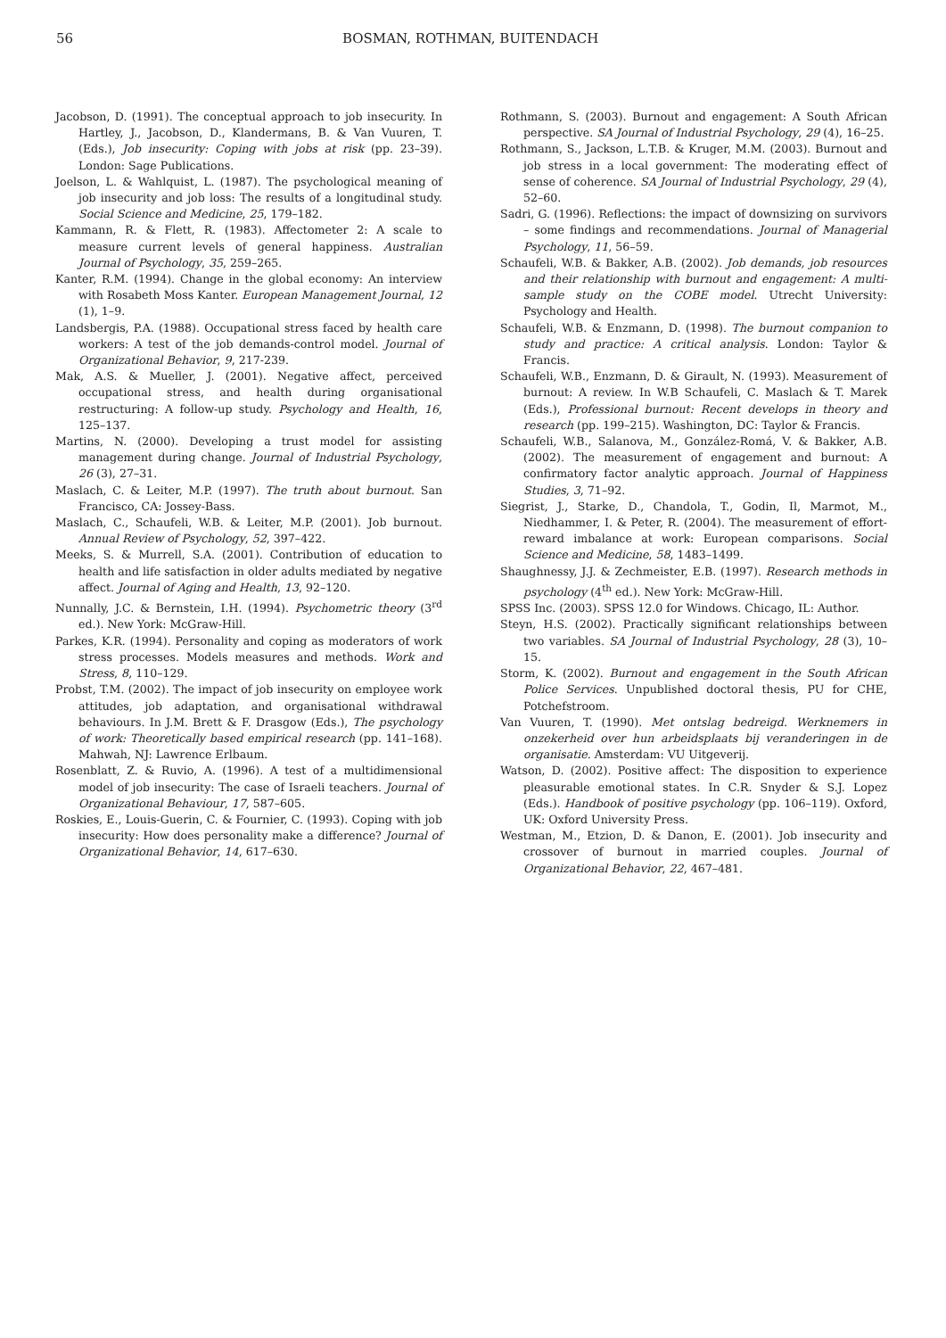56 BOSMAN, ROTHMAN, BUITENDACH
Jacobson, D. (1991). The conceptual approach to job insecurity. In Hartley, J., Jacobson, D., Klandermans, B. & Van Vuuren, T. (Eds.), Job insecurity: Coping with jobs at risk (pp. 23–39). London: Sage Publications.
Joelson, L. & Wahlquist, L. (1987). The psychological meaning of job insecurity and job loss: The results of a longitudinal study. Social Science and Medicine, 25, 179–182.
Kammann, R. & Flett, R. (1983). Affectometer 2: A scale to measure current levels of general happiness. Australian Journal of Psychology, 35, 259–265.
Kanter, R.M. (1994). Change in the global economy: An interview with Rosabeth Moss Kanter. European Management Journal, 12 (1), 1–9.
Landsbergis, P.A. (1988). Occupational stress faced by health care workers: A test of the job demands-control model. Journal of Organizational Behavior, 9, 217-239.
Mak, A.S. & Mueller, J. (2001). Negative affect, perceived occupational stress, and health during organisational restructuring: A follow-up study. Psychology and Health, 16, 125–137.
Martins, N. (2000). Developing a trust model for assisting management during change. Journal of Industrial Psychology, 26 (3), 27–31.
Maslach, C. & Leiter, M.P. (1997). The truth about burnout. San Francisco, CA: Jossey-Bass.
Maslach, C., Schaufeli, W.B. & Leiter, M.P. (2001). Job burnout. Annual Review of Psychology, 52, 397–422.
Meeks, S. & Murrell, S.A. (2001). Contribution of education to health and life satisfaction in older adults mediated by negative affect. Journal of Aging and Health, 13, 92–120.
Nunnally, J.C. & Bernstein, I.H. (1994). Psychometric theory (3<sup>rd</sup> ed.). New York: McGraw-Hill.
Parkes, K.R. (1994). Personality and coping as moderators of work stress processes. Models measures and methods. Work and Stress, 8, 110–129.
Probst, T.M. (2002). The impact of job insecurity on employee work attitudes, job adaptation, and organisational withdrawal behaviours. In J.M. Brett & F. Drasgow (Eds.), The psychology of work: Theoretically based empirical research (pp. 141–168). Mahwah, NJ: Lawrence Erlbaum.
Rosenblatt, Z. & Ruvio, A. (1996). A test of a multidimensional model of job insecurity: The case of Israeli teachers. Journal of Organizational Behaviour, 17, 587–605.
Roskies, E., Louis-Guerin, C. & Fournier, C. (1993). Coping with job insecurity: How does personality make a difference? Journal of Organizational Behavior, 14, 617–630.
Rothmann, S. (2003). Burnout and engagement: A South African perspective. SA Journal of Industrial Psychology, 29 (4), 16–25.
Rothmann, S., Jackson, L.T.B. & Kruger, M.M. (2003). Burnout and job stress in a local government: The moderating effect of sense of coherence. SA Journal of Industrial Psychology, 29 (4), 52–60.
Sadri, G. (1996). Reflections: the impact of downsizing on survivors – some findings and recommendations. Journal of Managerial Psychology, 11, 56–59.
Schaufeli, W.B. & Bakker, A.B. (2002). Job demands, job resources and their relationship with burnout and engagement: A multi-sample study on the COBE model. Utrecht University: Psychology and Health.
Schaufeli, W.B. & Enzmann, D. (1998). The burnout companion to study and practice: A critical analysis. London: Taylor & Francis.
Schaufeli, W.B., Enzmann, D. & Girault, N. (1993). Measurement of burnout: A review. In W.B Schaufeli, C. Maslach & T. Marek (Eds.), Professional burnout: Recent develops in theory and research (pp. 199–215). Washington, DC: Taylor & Francis.
Schaufeli, W.B., Salanova, M., González-Romá, V. & Bakker, A.B. (2002). The measurement of engagement and burnout: A confirmatory factor analytic approach. Journal of Happiness Studies, 3, 71–92.
Siegrist, J., Starke, D., Chandola, T., Godin, Il, Marmot, M., Niedhammer, I. & Peter, R. (2004). The measurement of effort-reward imbalance at work: European comparisons. Social Science and Medicine, 58, 1483–1499.
Shaughnessy, J.J. & Zechmeister, E.B. (1997). Research methods in psychology (4<sup>th</sup> ed.). New York: McGraw-Hill.
SPSS Inc. (2003). SPSS 12.0 for Windows. Chicago, IL: Author.
Steyn, H.S. (2002). Practically significant relationships between two variables. SA Journal of Industrial Psychology, 28 (3), 10–15.
Storm, K. (2002). Burnout and engagement in the South African Police Services. Unpublished doctoral thesis, PU for CHE, Potchefstroom.
Van Vuuren, T. (1990). Met ontslag bedreigd. Werknemers in onzekerheid over hun arbeidsplaats bij veranderingen in de organisatie. Amsterdam: VU Uitgeverij.
Watson, D. (2002). Positive affect: The disposition to experience pleasurable emotional states. In C.R. Snyder & S.J. Lopez (Eds.). Handbook of positive psychology (pp. 106–119). Oxford, UK: Oxford University Press.
Westman, M., Etzion, D. & Danon, E. (2001). Job insecurity and crossover of burnout in married couples. Journal of Organizational Behavior, 22, 467–481.